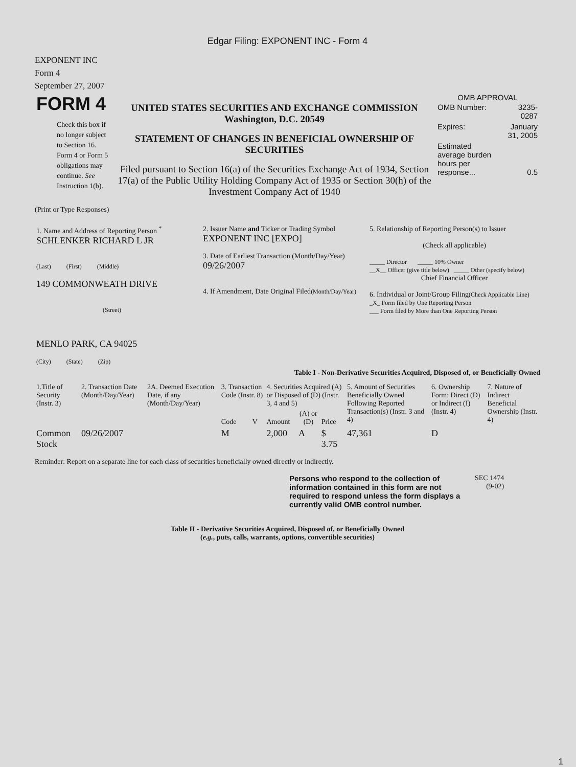Edgar Filing: EXPONENT INC - Form 4
EXPONENT INC
Form 4
September 27, 2007
| FORM 4 Check this box if no longer subject to Section 16. Form 4 or Form 5 obligations may continue. See Instruction 1(b). | UNITED STATES SECURITIES AND EXCHANGE COMMISSION Washington, D.C. 20549 STATEMENT OF CHANGES IN BENEFICIAL OWNERSHIP OF SECURITIES Filed pursuant to Section 16(a) of the Securities Exchange Act of 1934, Section 17(a) of the Public Utility Holding Company Act of 1935 or Section 30(h) of the Investment Company Act of 1940 | OMB APPROVAL / OMB Number: / 3235-0287 / / Expires: / January 31, 2005 / / Estimated average burden hours per response... / 0.5 / |
(Print or Type Responses)
| 1. Name and Address of Reporting Person <sup>*</sup> SCHLENKER RICHARD L JR (Last) (First) (Middle) 149 COMMONWEATH DRIVE (Street) MENLO PARK, CA 94025 (City) (State) (Zip) | 2. Issuer Name and Ticker or Trading Symbol EXPONENT INC [EXPO] 3. Date of Earliest Transaction (Month/Day/Year) 09/26/2007 4. If Amendment, Date Original Filed (Month/Day/Year) | 5. Relationship of Reporting Person(s) to Issuer (Check all applicable) _____ Director _____ 10% Owner __X__ Officer (give title below) _____ Other (specify below) Chief Financial Officer 6. Individual or Joint/Group Filing (Check Applicable Line) _X_ Form filed by One Reporting Person ___ Form filed by More than One Reporting Person |
Table I - Non-Derivative Securities Acquired, Disposed of, or Beneficially Owned
| 1.Title of Security (Instr. 3) | 2. Transaction Date (Month/Day/Year) | 2A. Deemed Execution Date, if any (Month/Day/Year) | 3. Transaction Code (Instr. 8) | | 4. Securities Acquired (A) or Disposed of (D) (Instr. 3, 4 and 5) | | | 5. Amount of Securities Beneficially Owned Following Reported Transaction(s) (Instr. 3 and 4) | 6. Ownership Form: Direct (D) or Indirect (I) (Instr. 4) | 7. Nature of Indirect Beneficial Ownership (Instr. 4) |
| --- | --- | --- | --- | --- | --- | --- | --- | --- | --- | --- |
| | | | Code | V | Amount | (A) or (D) | Price | | | |
| Common Stock | 09/26/2007 | | M | | 2,000 | A | $ 3.75 | 47,361 | D | |
Reminder: Report on a separate line for each class of securities beneficially owned directly or indirectly.
| Persons who respond to the collection of information contained in this form are not required to respond unless the form displays a currently valid OMB control number. | SEC 1474 (9-02) |
Table II - Derivative Securities Acquired, Disposed of, or Beneficially Owned
(e.g., puts, calls, warrants, options, convertible securities)
1